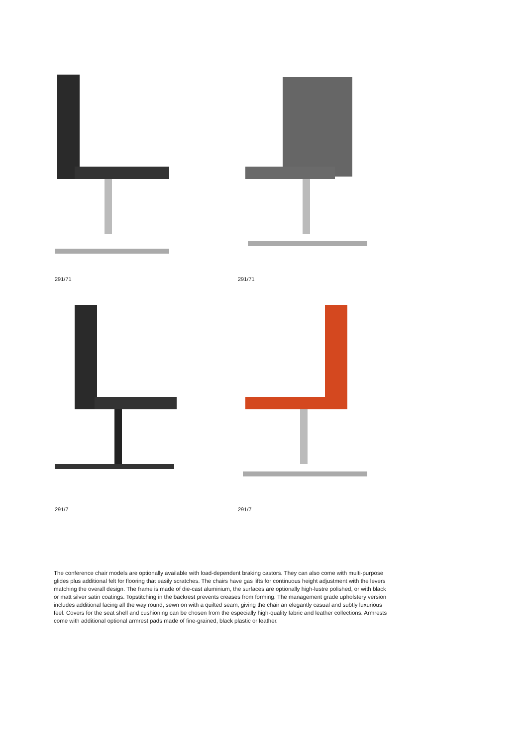291/71
291/71
291/7
291/7
The conference chair models are optionally available with load-dependent braking castors. They can also come with multi-purpose glides plus additional felt for flooring that easily scratches. The chairs have gas lifts for continuous height adjustment with the levers matching the overall design. The frame is made of die-cast aluminium, the surfaces are optionally high-lustre polished, or with black or matt silver satin coatings. Topstitching in the backrest prevents creases from forming. The management grade upholstery version includes additional facing all the way round, sewn on with a quilted seam, giving the chair an elegantly casual and subtly luxurious feel. Covers for the seat shell and cushioning can be chosen from the especially high-quality fabric and leather collections. Armrests come with additional optional armrest pads made of fine-grained, black plastic or leather.